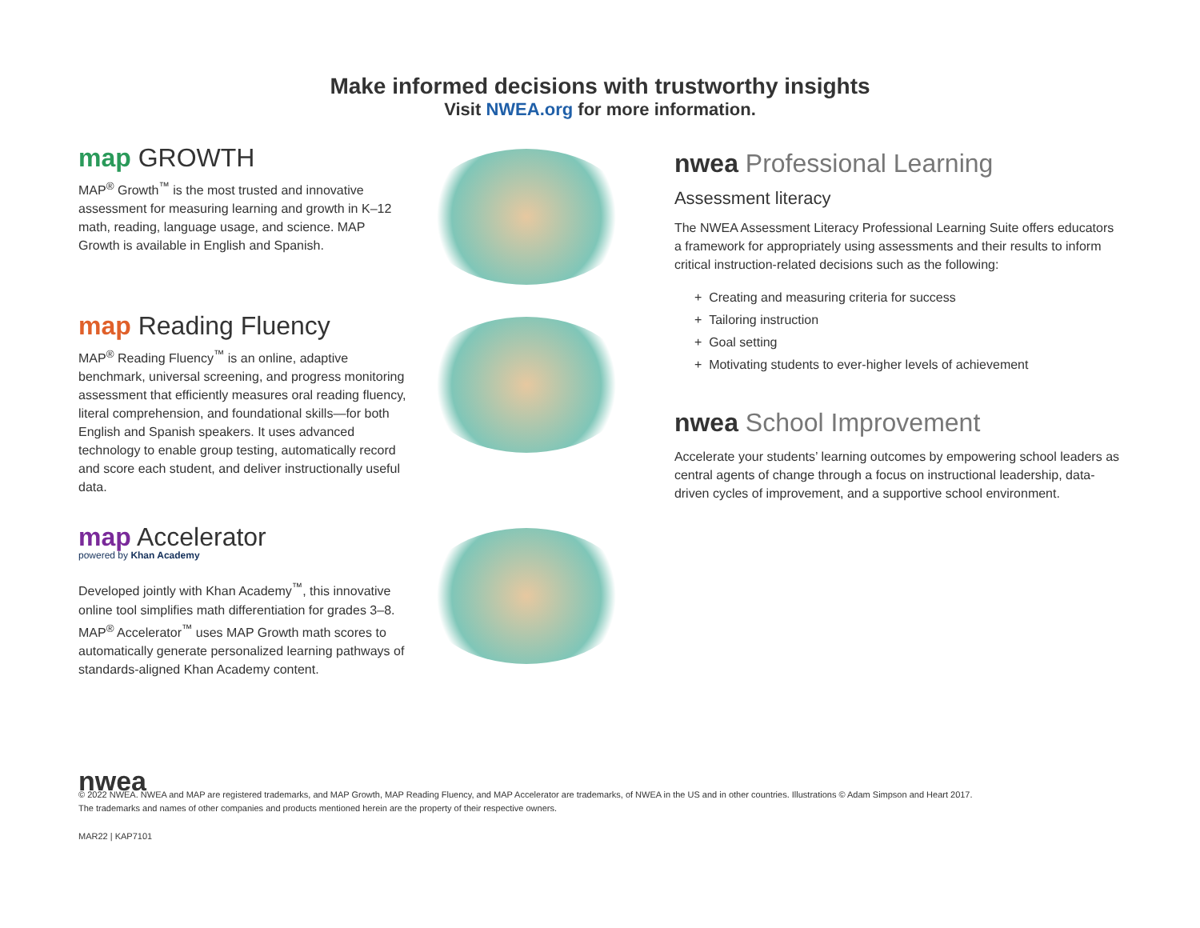Make informed decisions with trustworthy insights
Visit NWEA.org for more information.
map GROWTH
MAP<sup>®</sup> Growth<sup>™</sup> is the most trusted and innovative assessment for measuring learning and growth in K–12 math, reading, language usage, and science. MAP Growth is available in English and Spanish.
map Reading Fluency
MAP<sup>®</sup> Reading Fluency<sup>™</sup> is an online, adaptive benchmark, universal screening, and progress monitoring assessment that efficiently measures oral reading fluency, literal comprehension, and foundational skills—for both English and Spanish speakers. It uses advanced technology to enable group testing, automatically record and score each student, and deliver instructionally useful data.
map Accelerator
powered by Khan Academy
Developed jointly with Khan Academy<sup>™</sup>, this innovative online tool simplifies math differentiation for grades 3–8. MAP<sup>®</sup> Accelerator<sup>™</sup> uses MAP Growth math scores to automatically generate personalized learning pathways of standards-aligned Khan Academy content.
nwea Professional Learning
Assessment literacy
The NWEA Assessment Literacy Professional Learning Suite offers educators a framework for appropriately using assessments and their results to inform critical instruction-related decisions such as the following:
+ Creating and measuring criteria for success
+ Tailoring instruction
+ Goal setting
+ Motivating students to ever-higher levels of achievement
nwea School Improvement
Accelerate your students’ learning outcomes by empowering school leaders as central agents of change through a focus on instructional leadership, data-driven cycles of improvement, and a supportive school environment.
nwea
© 2022 NWEA. NWEA and MAP are registered trademarks, and MAP Growth, MAP Reading Fluency, and MAP Accelerator are trademarks, of NWEA in the US and in other countries. Illustrations © Adam Simpson and Heart 2017.
The trademarks and names of other companies and products mentioned herein are the property of their respective owners.
MAR22 | KAP7101